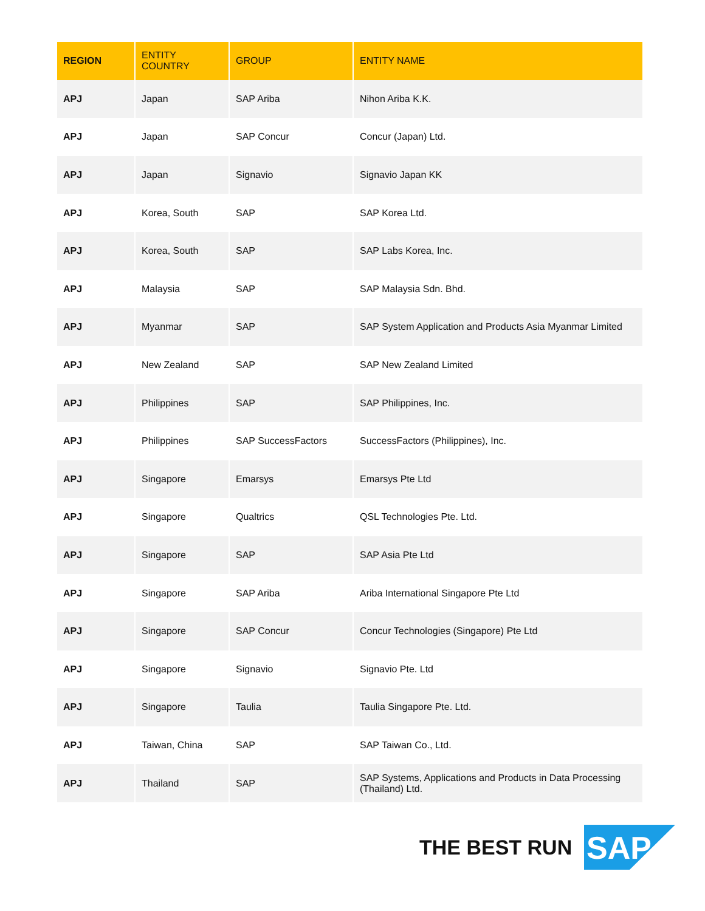| REGION | ENTITY COUNTRY | GROUP | ENTITY NAME |
| --- | --- | --- | --- |
| APJ | Japan | SAP Ariba | Nihon Ariba K.K. |
| APJ | Japan | SAP Concur | Concur (Japan) Ltd. |
| APJ | Japan | Signavio | Signavio Japan KK |
| APJ | Korea, South | SAP | SAP Korea Ltd. |
| APJ | Korea, South | SAP | SAP Labs Korea, Inc. |
| APJ | Malaysia | SAP | SAP Malaysia Sdn. Bhd. |
| APJ | Myanmar | SAP | SAP System Application and Products Asia Myanmar Limited |
| APJ | New Zealand | SAP | SAP New Zealand Limited |
| APJ | Philippines | SAP | SAP Philippines, Inc. |
| APJ | Philippines | SAP SuccessFactors | SuccessFactors (Philippines), Inc. |
| APJ | Singapore | Emarsys | Emarsys Pte Ltd |
| APJ | Singapore | Qualtrics | QSL Technologies Pte. Ltd. |
| APJ | Singapore | SAP | SAP Asia Pte Ltd |
| APJ | Singapore | SAP Ariba | Ariba International Singapore Pte Ltd |
| APJ | Singapore | SAP Concur | Concur Technologies (Singapore) Pte Ltd |
| APJ | Singapore | Signavio | Signavio Pte. Ltd |
| APJ | Singapore | Taulia | Taulia Singapore Pte. Ltd. |
| APJ | Taiwan, China | SAP | SAP Taiwan Co., Ltd. |
| APJ | Thailand | SAP | SAP Systems, Applications and Products in Data Processing (Thailand) Ltd. |
THE BEST RUN
SAP